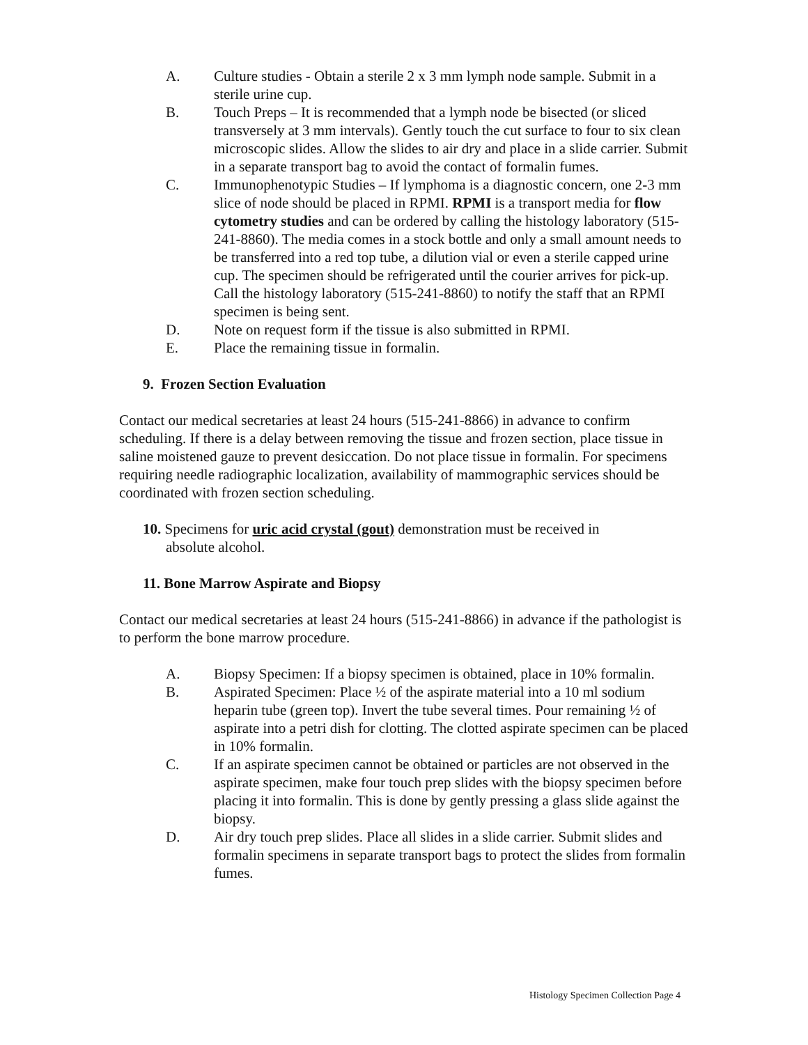A. Culture studies - Obtain a sterile 2 x 3 mm lymph node sample. Submit in a sterile urine cup.
B. Touch Preps – It is recommended that a lymph node be bisected (or sliced transversely at 3 mm intervals). Gently touch the cut surface to four to six clean microscopic slides. Allow the slides to air dry and place in a slide carrier. Submit in a separate transport bag to avoid the contact of formalin fumes.
C. Immunophenotypic Studies – If lymphoma is a diagnostic concern, one 2-3 mm slice of node should be placed in RPMI. RPMI is a transport media for flow cytometry studies and can be ordered by calling the histology laboratory (515-241-8860). The media comes in a stock bottle and only a small amount needs to be transferred into a red top tube, a dilution vial or even a sterile capped urine cup. The specimen should be refrigerated until the courier arrives for pick-up. Call the histology laboratory (515-241-8860) to notify the staff that an RPMI specimen is being sent.
D. Note on request form if the tissue is also submitted in RPMI.
E. Place the remaining tissue in formalin.
9. Frozen Section Evaluation
Contact our medical secretaries at least 24 hours (515-241-8866) in advance to confirm scheduling. If there is a delay between removing the tissue and frozen section, place tissue in saline moistened gauze to prevent desiccation. Do not place tissue in formalin. For specimens requiring needle radiographic localization, availability of mammographic services should be coordinated with frozen section scheduling.
10. Specimens for uric acid crystal (gout) demonstration must be received in
absolute alcohol.
11. Bone Marrow Aspirate and Biopsy
Contact our medical secretaries at least 24 hours (515-241-8866) in advance if the pathologist is to perform the bone marrow procedure.
A. Biopsy Specimen: If a biopsy specimen is obtained, place in 10% formalin.
B. Aspirated Specimen: Place ½ of the aspirate material into a 10 ml sodium heparin tube (green top). Invert the tube several times. Pour remaining ½ of aspirate into a petri dish for clotting. The clotted aspirate specimen can be placed in 10% formalin.
C. If an aspirate specimen cannot be obtained or particles are not observed in the aspirate specimen, make four touch prep slides with the biopsy specimen before placing it into formalin. This is done by gently pressing a glass slide against the biopsy.
D. Air dry touch prep slides. Place all slides in a slide carrier. Submit slides and formalin specimens in separate transport bags to protect the slides from formalin fumes.
Histology Specimen Collection Page 4